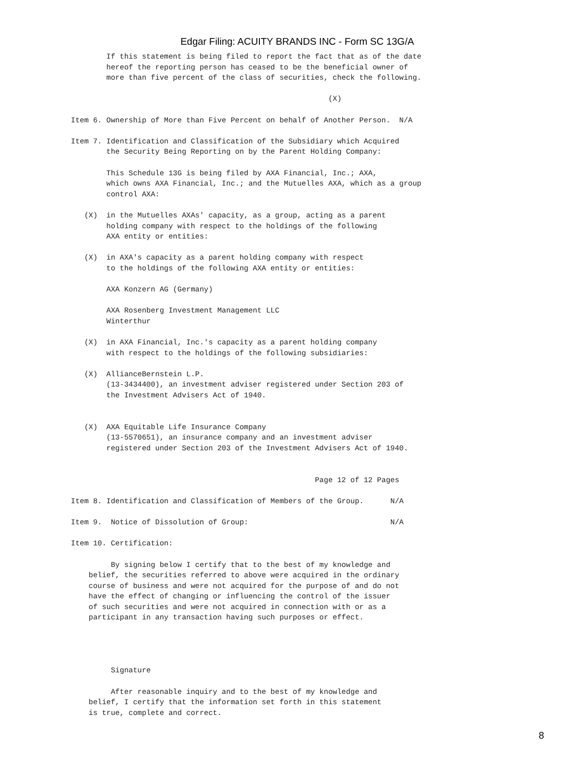Edgar Filing: ACUITY BRANDS INC - Form SC 13G/A
        If this statement is being filed to report the fact that as of the date
        hereof the reporting person has ceased to be the beneficial owner of
        more than five percent of the class of securities, check the following.

                                                          (X)

Item 6. Ownership of More than Five Percent on behalf of Another Person.  N/A

Item 7. Identification and Classification of the Subsidiary which Acquired
        the Security Being Reporting on by the Parent Holding Company:

        This Schedule 13G is being filed by AXA Financial, Inc.; AXA,
        which owns AXA Financial, Inc.; and the Mutuelles AXA, which as a group
        control AXA:

   (X)  in the Mutuelles AXAs' capacity, as a group, acting as a parent
        holding company with respect to the holdings of the following
        AXA entity or entities:

   (X)  in AXA's capacity as a parent holding company with respect
        to the holdings of the following AXA entity or entities:

        AXA Konzern AG (Germany)

        AXA Rosenberg Investment Management LLC
        Winterthur

   (X)  in AXA Financial, Inc.'s capacity as a parent holding company
        with respect to the holdings of the following subsidiaries:

   (X)  AllianceBernstein L.P.
        (13-3434400), an investment adviser registered under Section 203 of
        the Investment Advisers Act of 1940.


   (X)  AXA Equitable Life Insurance Company
        (13-5570651), an insurance company and an investment adviser
        registered under Section 203 of the Investment Advisers Act of 1940.


                                                       Page 12 of 12 Pages

Item 8. Identification and Classification of Members of the Group.      N/A

Item 9.  Notice of Dissolution of Group:                                N/A

Item 10. Certification:

         By signing below I certify that to the best of my knowledge and
    belief, the securities referred to above were acquired in the ordinary
    course of business and were not acquired for the purpose of and do not
    have the effect of changing or influencing the control of the issuer
    of such securities and were not acquired in connection with or as a
    participant in any transaction having such purposes or effect.




         Signature

         After reasonable inquiry and to the best of my knowledge and
    belief, I certify that the information set forth in this statement
    is true, complete and correct.
8